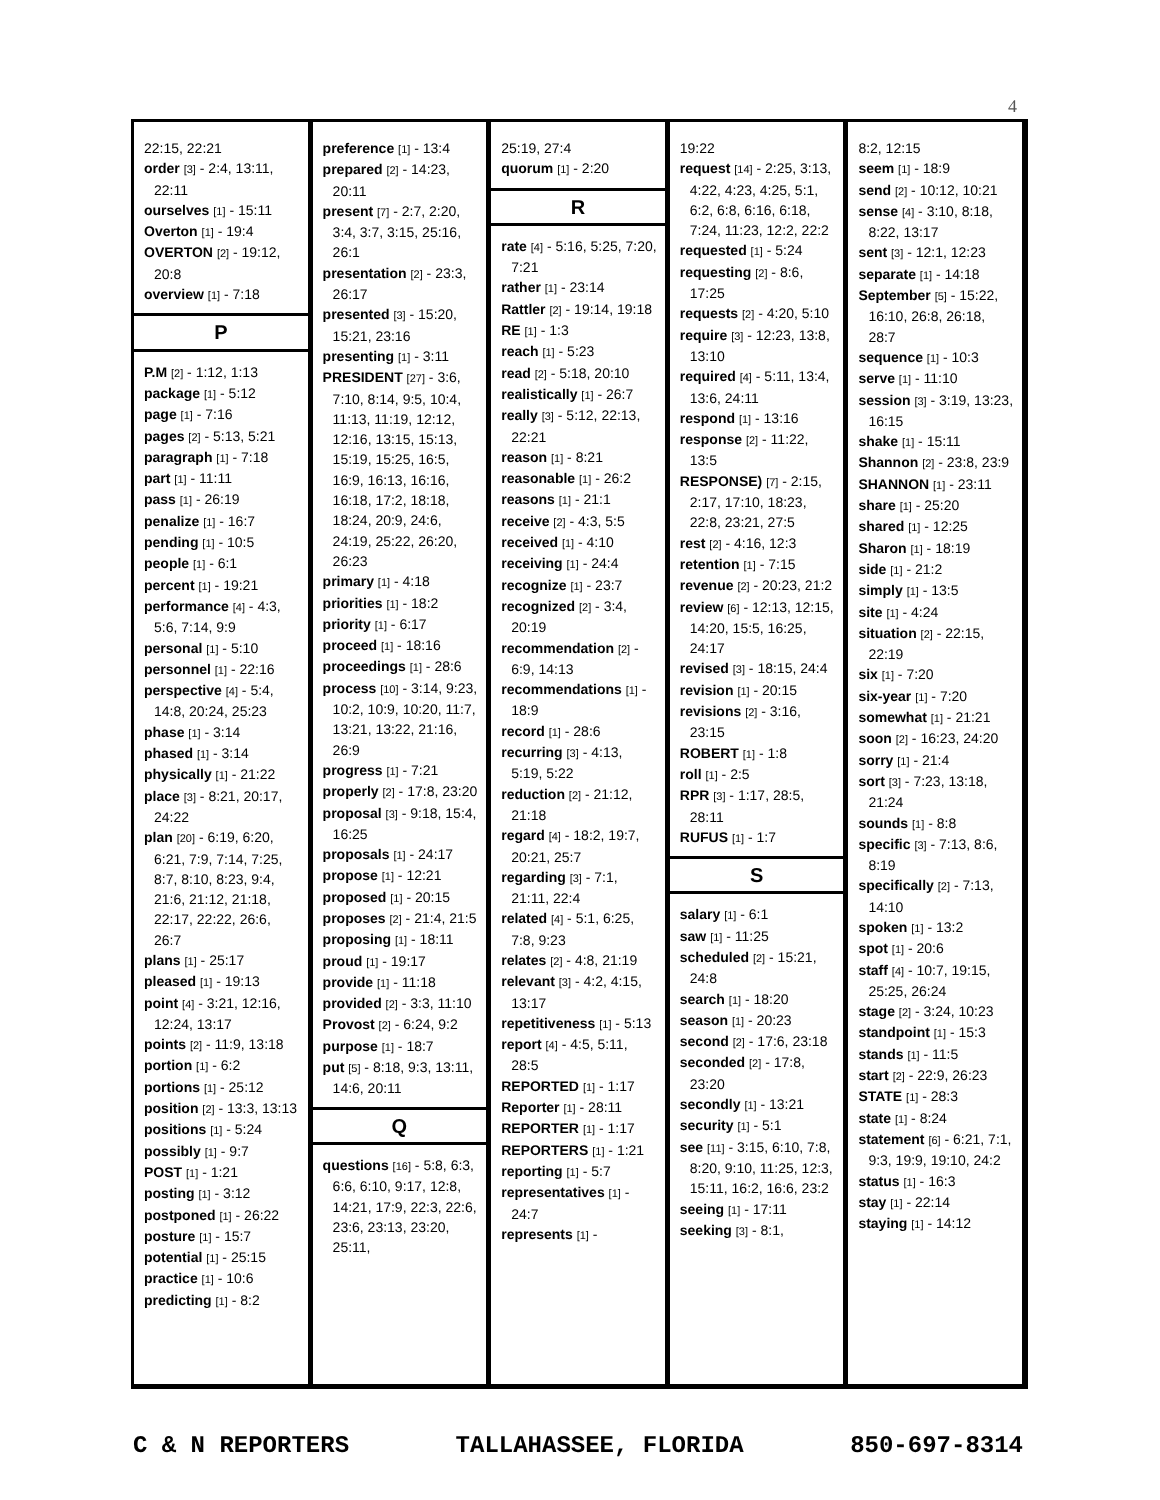4
22:15, 22:21
order [3] - 2:4, 13:11, 22:11
ourselves [1] - 15:11
Overton [1] - 19:4
OVERTON [2] - 19:12, 20:8
overview [1] - 7:18
P
P.M [2] - 1:12, 1:13
package [1] - 5:12
page [1] - 7:16
pages [2] - 5:13, 5:21
paragraph [1] - 7:18
part [1] - 11:11
pass [1] - 26:19
penalize [1] - 16:7
pending [1] - 10:5
people [1] - 6:1
percent [1] - 19:21
performance [4] - 4:3, 5:6, 7:14, 9:9
personal [1] - 5:10
personnel [1] - 22:16
perspective [4] - 5:4, 14:8, 20:24, 25:23
phase [1] - 3:14
phased [1] - 3:14
physically [1] - 21:22
place [3] - 8:21, 20:17, 24:22
plan [20] - 6:19, 6:20, 6:21, 7:9, 7:14, 7:25, 8:7, 8:10, 8:23, 9:4, 21:6, 21:12, 21:18, 22:17, 22:22, 26:6, 26:7
plans [1] - 25:17
pleased [1] - 19:13
point [4] - 3:21, 12:16, 12:24, 13:17
points [2] - 11:9, 13:18
portion [1] - 6:2
portions [1] - 25:12
position [2] - 13:3, 13:13
positions [1] - 5:24
possibly [1] - 9:7
POST [1] - 1:21
posting [1] - 3:12
postponed [1] - 26:22
posture [1] - 15:7
potential [1] - 25:15
practice [1] - 10:6
predicting [1] - 8:2
preference [1] - 13:4
prepared [2] - 14:23, 20:11
present [7] - 2:7, 2:20, 3:4, 3:7, 3:15, 25:16, 26:1
presentation [2] - 23:3, 26:17
presented [3] - 15:20, 15:21, 23:16
presenting [1] - 3:11
PRESIDENT [27] - 3:6, 7:10, 8:14, 9:5, 10:4, 11:13, 11:19, 12:12, 12:16, 13:15, 15:13, 15:19, 15:25, 16:5, 16:9, 16:13, 16:16, 16:18, 17:2, 18:18, 18:24, 20:9, 24:6, 24:19, 25:22, 26:20, 26:23
primary [1] - 4:18
priorities [1] - 18:2
priority [1] - 6:17
proceed [1] - 18:16
proceedings [1] - 28:6
process [10] - 3:14, 9:23, 10:2, 10:9, 10:20, 11:7, 13:21, 13:22, 21:16, 26:9
progress [1] - 7:21
properly [2] - 17:8, 23:20
proposal [3] - 9:18, 15:4, 16:25
proposals [1] - 24:17
propose [1] - 12:21
proposed [1] - 20:15
proposes [2] - 21:4, 21:5
proposing [1] - 18:11
proud [1] - 19:17
provide [1] - 11:18
provided [2] - 3:3, 11:10
Provost [2] - 6:24, 9:2
purpose [1] - 18:7
put [5] - 8:18, 9:3, 13:11, 14:6, 20:11
Q
questions [16] - 5:8, 6:3, 6:6, 6:10, 9:17, 12:8, 14:21, 17:9, 22:3, 22:6, 23:6, 23:13, 23:20, 25:11,
25:19, 27:4
quorum [1] - 2:20
R
rate [4] - 5:16, 5:25, 7:20, 7:21
rather [1] - 23:14
Rattler [2] - 19:14, 19:18
RE [1] - 1:3
reach [1] - 5:23
read [2] - 5:18, 20:10
realistically [1] - 26:7
really [3] - 5:12, 22:13, 22:21
reason [1] - 8:21
reasonable [1] - 26:2
reasons [1] - 21:1
receive [2] - 4:3, 5:5
received [1] - 4:10
receiving [1] - 24:4
recognize [1] - 23:7
recognized [2] - 3:4, 20:19
recommendation [2] - 6:9, 14:13
recommendations [1] - 18:9
record [1] - 28:6
recurring [3] - 4:13, 5:19, 5:22
reduction [2] - 21:12, 21:18
regard [4] - 18:2, 19:7, 20:21, 25:7
regarding [3] - 7:1, 21:11, 22:4
related [4] - 5:1, 6:25, 7:8, 9:23
relates [2] - 4:8, 21:19
relevant [3] - 4:2, 4:15, 13:17
repetitiveness [1] - 5:13
report [4] - 4:5, 5:11, 28:5
REPORTED [1] - 1:17
Reporter [1] - 28:11
REPORTER [1] - 1:17
REPORTERS [1] - 1:21
reporting [1] - 5:7
representatives [1] - 24:7
represents [1] -
19:22
request [14] - 2:25, 3:13, 4:22, 4:23, 4:25, 5:1, 6:2, 6:8, 6:16, 6:18, 7:24, 11:23, 12:2, 22:2
requested [1] - 5:24
requesting [2] - 8:6, 17:25
requests [2] - 4:20, 5:10
require [3] - 12:23, 13:8, 13:10
required [4] - 5:11, 13:4, 13:6, 24:11
respond [1] - 13:16
response [2] - 11:22, 13:5
RESPONSE) [7] - 2:15, 2:17, 17:10, 18:23, 22:8, 23:21, 27:5
rest [2] - 4:16, 12:3
retention [1] - 7:15
revenue [2] - 20:23, 21:2
review [6] - 12:13, 12:15, 14:20, 15:5, 16:25, 24:17
revised [3] - 18:15, 24:4
revision [1] - 20:15
revisions [2] - 3:16, 23:15
ROBERT [1] - 1:8
roll [1] - 2:5
RPR [3] - 1:17, 28:5, 28:11
RUFUS [1] - 1:7
S
salary [1] - 6:1
saw [1] - 11:25
scheduled [2] - 15:21, 24:8
search [1] - 18:20
season [1] - 20:23
second [2] - 17:6, 23:18
seconded [2] - 17:8, 23:20
secondly [1] - 13:21
security [1] - 5:1
see [11] - 3:15, 6:10, 7:8, 8:20, 9:10, 11:25, 12:3, 15:11, 16:2, 16:6, 23:2
seeing [1] - 17:11
seeking [3] - 8:1,
8:2, 12:15
seem [1] - 18:9
send [2] - 10:12, 10:21
sense [4] - 3:10, 8:18, 8:22, 13:17
sent [3] - 12:1, 12:23
separate [1] - 14:18
September [5] - 15:22, 16:10, 26:8, 26:18, 28:7
sequence [1] - 10:3
serve [1] - 11:10
session [3] - 3:19, 13:23, 16:15
shake [1] - 15:11
Shannon [2] - 23:8, 23:9
SHANNON [1] - 23:11
share [1] - 25:20
shared [1] - 12:25
Sharon [1] - 18:19
side [1] - 21:2
simply [1] - 13:5
site [1] - 4:24
situation [2] - 22:15, 22:19
six [1] - 7:20
six-year [1] - 7:20
somewhat [1] - 21:21
soon [2] - 16:23, 24:20
sorry [1] - 21:4
sort [3] - 7:23, 13:18, 21:24
sounds [1] - 8:8
specific [3] - 7:13, 8:6, 8:19
specifically [2] - 7:13, 14:10
spoken [1] - 13:2
spot [1] - 20:6
staff [4] - 10:7, 19:15, 25:25, 26:24
stage [2] - 3:24, 10:23
standpoint [1] - 15:3
stands [1] - 11:5
start [2] - 22:9, 26:23
STATE [1] - 28:3
state [1] - 8:24
statement [6] - 6:21, 7:1, 9:3, 19:9, 19:10, 24:2
status [1] - 16:3
stay [1] - 22:14
staying [1] - 14:12
C & N REPORTERS TALLAHASSEE, FLORIDA 850-697-8314